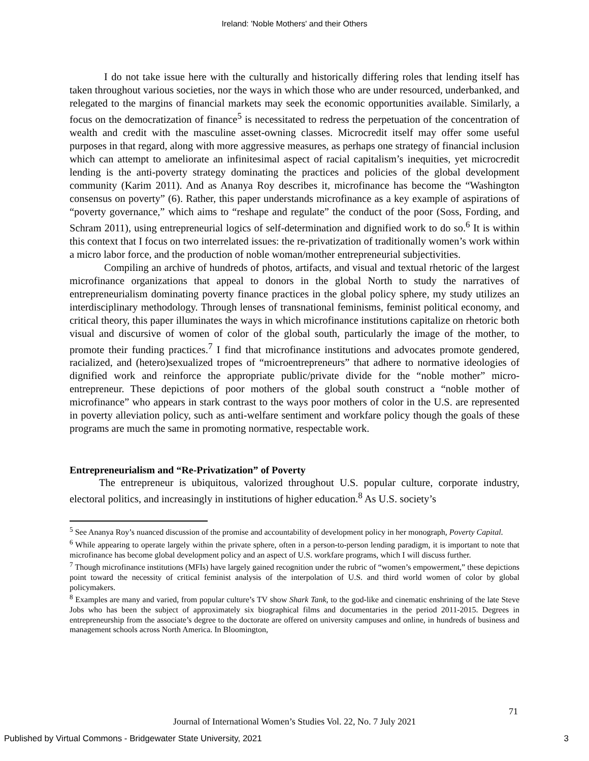Ireland: 'Noble Mothers' and their Others
I do not take issue here with the culturally and historically differing roles that lending itself has taken throughout various societies, nor the ways in which those who are under resourced, underbanked, and relegated to the margins of financial markets may seek the economic opportunities available. Similarly, a focus on the democratization of finance<sup>5</sup> is necessitated to redress the perpetuation of the concentration of wealth and credit with the masculine asset-owning classes. Microcredit itself may offer some useful purposes in that regard, along with more aggressive measures, as perhaps one strategy of financial inclusion which can attempt to ameliorate an infinitesimal aspect of racial capitalism’s inequities, yet microcredit lending is the anti-poverty strategy dominating the practices and policies of the global development community (Karim 2011). And as Ananya Roy describes it, microfinance has become the “Washington consensus on poverty” (6). Rather, this paper understands microfinance as a key example of aspirations of “poverty governance,” which aims to “reshape and regulate” the conduct of the poor (Soss, Fording, and Schram 2011), using entrepreneurial logics of self-determination and dignified work to do so.<sup>6</sup> It is within this context that I focus on two interrelated issues: the re-privatization of traditionally women’s work within a micro labor force, and the production of noble woman/mother entrepreneurial subjectivities.
Compiling an archive of hundreds of photos, artifacts, and visual and textual rhetoric of the largest microfinance organizations that appeal to donors in the global North to study the narratives of entrepreneurialism dominating poverty finance practices in the global policy sphere, my study utilizes an interdisciplinary methodology. Through lenses of transnational feminisms, feminist political economy, and critical theory, this paper illuminates the ways in which microfinance institutions capitalize on rhetoric both visual and discursive of women of color of the global south, particularly the image of the mother, to promote their funding practices.<sup>7</sup> I find that microfinance institutions and advocates promote gendered, racialized, and (hetero)sexualized tropes of “microentrepreneurs” that adhere to normative ideologies of dignified work and reinforce the appropriate public/private divide for the “noble mother” micro-entrepreneur. These depictions of poor mothers of the global south construct a “noble mother of microfinance” who appears in stark contrast to the ways poor mothers of color in the U.S. are represented in poverty alleviation policy, such as anti-welfare sentiment and workfare policy though the goals of these programs are much the same in promoting normative, respectable work.
Entrepreneurialism and “Re-Privatization” of Poverty
The entrepreneur is ubiquitous, valorized throughout U.S. popular culture, corporate industry, electoral politics, and increasingly in institutions of higher education.<sup>8</sup> As U.S. society’s
<sup>5</sup> See Ananya Roy’s nuanced discussion of the promise and accountability of development policy in her monograph, Poverty Capital.
<sup>6</sup> While appearing to operate largely within the private sphere, often in a person-to-person lending paradigm, it is important to note that microfinance has become global development policy and an aspect of U.S. workfare programs, which I will discuss further.
<sup>7</sup> Though microfinance institutions (MFIs) have largely gained recognition under the rubric of “women’s empowerment,” these depictions point toward the necessity of critical feminist analysis of the interpolation of U.S. and third world women of color by global policymakers.
<sup>8</sup> Examples are many and varied, from popular culture’s TV show Shark Tank, to the god-like and cinematic enshrining of the late Steve Jobs who has been the subject of approximately six biographical films and documentaries in the period 2011-2015. Degrees in entrepreneurship from the associate’s degree to the doctorate are offered on university campuses and online, in hundreds of business and management schools across North America. In Bloomington,
71
Journal of International Women’s Studies Vol. 22, No. 7 July 2021
Published by Virtual Commons - Bridgewater State University, 2021 3